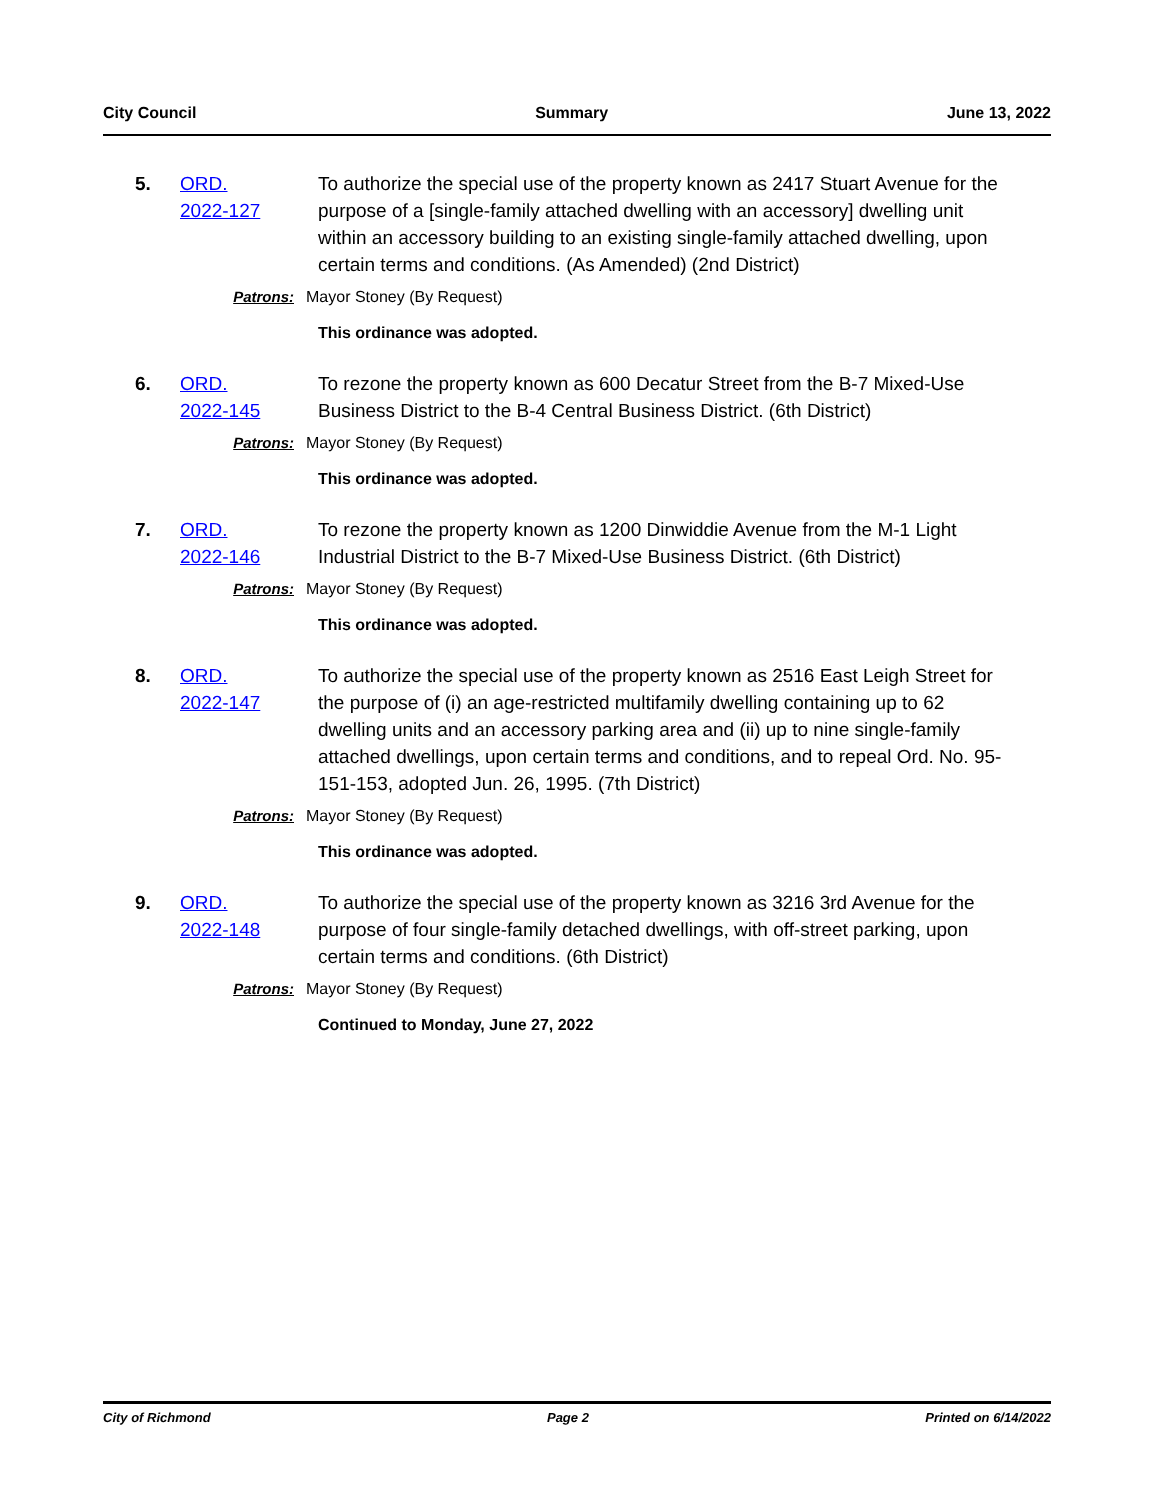City Council Summary June 13, 2022
5. ORD.
2022-127
To authorize the special use of the property known as 2417 Stuart Avenue for the purpose of a [single-family attached dwelling with an accessory] dwelling unit within an accessory building to an existing single-family attached dwelling, upon certain terms and conditions. (As Amended) (2nd District)
Patrons: Mayor Stoney (By Request)
This ordinance was adopted.
6. ORD.
2022-145
To rezone the property known as 600 Decatur Street from the B-7 Mixed-Use Business District to the B-4 Central Business District. (6th District)
Patrons: Mayor Stoney (By Request)
This ordinance was adopted.
7. ORD.
2022-146
To rezone the property known as 1200 Dinwiddie Avenue from the M-1 Light Industrial District to the B-7 Mixed-Use Business District. (6th District)
Patrons: Mayor Stoney (By Request)
This ordinance was adopted.
8. ORD.
2022-147
To authorize the special use of the property known as 2516 East Leigh Street for the purpose of (i) an age-restricted multifamily dwelling containing up to 62 dwelling units and an accessory parking area and (ii) up to nine single-family attached dwellings, upon certain terms and conditions, and to repeal Ord. No. 95-151-153, adopted Jun. 26, 1995. (7th District)
Patrons: Mayor Stoney (By Request)
This ordinance was adopted.
9. ORD.
2022-148
To authorize the special use of the property known as 3216 3rd Avenue for the purpose of four single-family detached dwellings, with off-street parking, upon certain terms and conditions. (6th District)
Patrons: Mayor Stoney (By Request)
Continued to Monday, June 27, 2022
City of Richmond Page 2 Printed on 6/14/2022